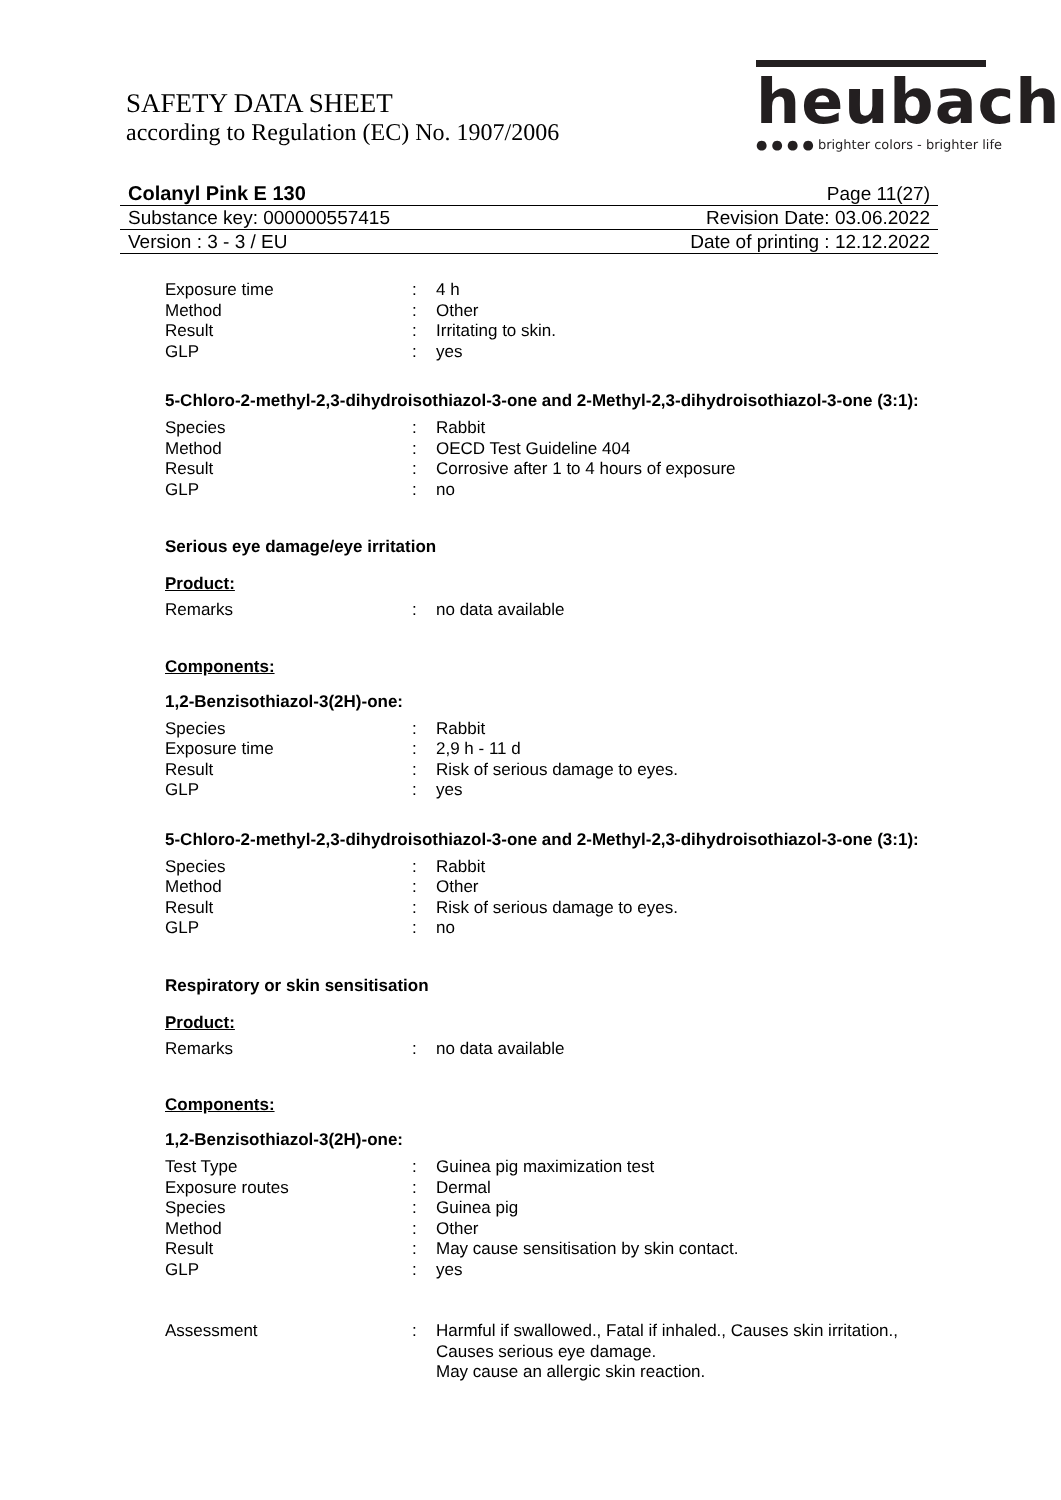SAFETY DATA SHEET
according to Regulation (EC) No. 1907/2006
heubach
● ● ● ● brighter colors - brighter life
Colanyl Pink E 130 Page 11(27)
Substance key: 000000557415 Revision Date: 03.06.2022
Version : 3 - 3 / EU Date of printing : 12.12.2022
Exposure time: 4 h Method: Other Result: Irritating to skin. GLP: yes
5-Chloro-2-methyl-2,3-dihydroisothiazol-3-one and 2-Methyl-2,3-dihydroisothiazol-3-one (3:1):
Species: Rabbit Method: OECD Test Guideline 404 Result: Corrosive after 1 to 4 hours of exposure GLP: no
Serious eye damage/eye irritation
Product:
Remarks: no data available
Components:
1,2-Benzisothiazol-3(2H)-one:
Species: Rabbit Exposure time: 2,9 h - 11 d Result: Risk of serious damage to eyes. GLP: yes
5-Chloro-2-methyl-2,3-dihydroisothiazol-3-one and 2-Methyl-2,3-dihydroisothiazol-3-one (3:1):
Species: Rabbit Method: Other Result: Risk of serious damage to eyes. GLP: no
Respiratory or skin sensitisation
Product:
Remarks: no data available
Components:
1,2-Benzisothiazol-3(2H)-one:
Test Type: Guinea pig maximization test Exposure routes: Dermal Species: Guinea pig Method: Other Result: May cause sensitisation by skin contact. GLP: yes
Assessment: Harmful if swallowed., Fatal if inhaled., Causes skin irritation., Causes serious eye damage.
May cause an allergic skin reaction.